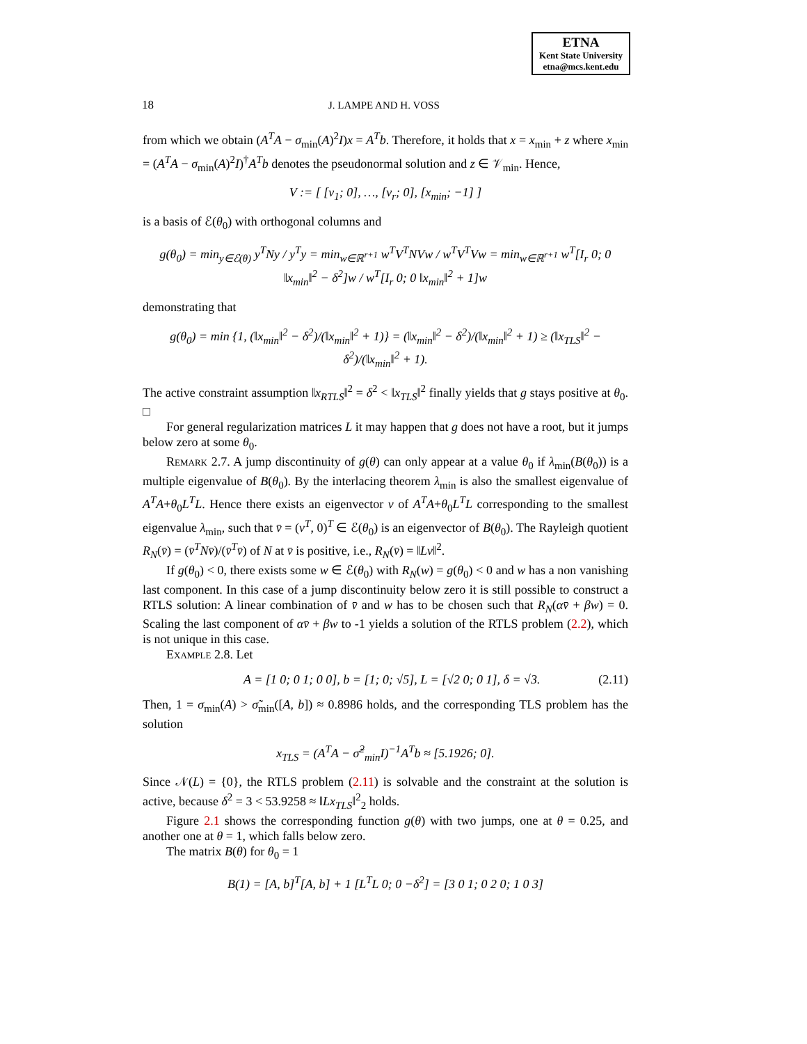ETNA
Kent State University
etna@mcs.kent.edu
18 J. LAMPE AND H. VOSS
from which we obtain (A<sup>T</sup>A − σ<sub>min</sub>(A)<sup>2</sup>I)x = A<sup>T</sup>b. Therefore, it holds that x = x<sub>min</sub> + z where x<sub>min</sub> = (A<sup>T</sup>A − σ<sub>min</sub>(A)<sup>2</sup>I)<sup>†</sup>A<sup>T</sup>b denotes the pseudonormal solution and z ∈ 𝒱<sub>min</sub>. Hence,
V := [ [v<sub>1</sub>; 0], …, [v<sub>r</sub>; 0], [x<sub>min</sub>; −1] ]
is a basis of ℰ(θ<sub>0</sub>) with orthogonal columns and
g(θ<sub>0</sub>) = min<sub>y∈ℰ(θ)</sub> y<sup>T</sup>Ny / y<sup>T</sup>y = min<sub>w∈ℝ<sup>r+1</sup></sub> w<sup>T</sup>V<sup>T</sup>NVw / w<sup>T</sup>V<sup>T</sup>Vw = min<sub>w∈ℝ<sup>r+1</sup></sub> w<sup>T</sup>[I<sub>r</sub> 0; 0 ‖x<sub>min</sub>‖<sup>2</sup> − δ<sup>2</sup>]w / w<sup>T</sup>[I<sub>r</sub> 0; 0 ‖x<sub>min</sub>‖<sup>2</sup> + 1]w
demonstrating that
g(θ<sub>0</sub>) = min {1, (‖x<sub>min</sub>‖<sup>2</sup> − δ<sup>2</sup>)/(‖x<sub>min</sub>‖<sup>2</sup> + 1)} = (‖x<sub>min</sub>‖<sup>2</sup> − δ<sup>2</sup>)/(‖x<sub>min</sub>‖<sup>2</sup> + 1) ≥ (‖x<sub>TLS</sub>‖<sup>2</sup> − δ<sup>2</sup>)/(‖x<sub>min</sub>‖<sup>2</sup> + 1).
The active constraint assumption ‖x<sub>RTLS</sub>‖<sup>2</sup> = δ<sup>2</sup> < ‖x<sub>TLS</sub>‖<sup>2</sup> finally yields that g stays positive at θ<sub>0</sub>. □
For general regularization matrices L it may happen that g does not have a root, but it jumps below zero at some θ<sub>0</sub>.
Remark 2.7. A jump discontinuity of g(θ) can only appear at a value θ<sub>0</sub> if λ<sub>min</sub>(B(θ<sub>0</sub>)) is a multiple eigenvalue of B(θ<sub>0</sub>). By the interlacing theorem λ<sub>min</sub> is also the smallest eigenvalue of A<sup>T</sup>A+θ<sub>0</sub>L<sup>T</sup>L. Hence there exists an eigenvector v of A<sup>T</sup>A+θ<sub>0</sub>L<sup>T</sup>L corresponding to the smallest eigenvalue λ<sub>min</sub>, such that v̄ = (v<sup>T</sup>, 0)<sup>T</sup> ∈ ℰ(θ<sub>0</sub>) is an eigenvector of B(θ<sub>0</sub>). The Rayleigh quotient R<sub>N</sub>(v̄) = (v̄<sup>T</sup>Nv̄)/(v̄<sup>T</sup>v̄) of N at v̄ is positive, i.e., R<sub>N</sub>(v̄) = ‖Lv‖<sup>2</sup>.
If g(θ<sub>0</sub>) < 0, there exists some w ∈ ℰ(θ<sub>0</sub>) with R<sub>N</sub>(w) = g(θ<sub>0</sub>) < 0 and w has a non vanishing last component. In this case of a jump discontinuity below zero it is still possible to construct a RTLS solution: A linear combination of v̄ and w has to be chosen such that R<sub>N</sub>(αv̄ + βw) = 0. Scaling the last component of αv̄ + βw to -1 yields a solution of the RTLS problem (2.2), which is not unique in this case.
Example 2.8. Let
A = [1 0; 0 1; 0 0], b = [1; 0; √5], L = [√2 0; 0 1], δ = √3. (2.11)
Then, 1 = σ<sub>min</sub>(A) > σ̃<sub>min</sub>([A, b]) ≈ 0.8986 holds, and the corresponding TLS problem has the solution
x<sub>TLS</sub> = (A<sup>T</sup>A − σ̃<sup>2</sup><sub>min</sub>I)<sup>−1</sup>A<sup>T</sup>b ≈ [5.1926; 0].
Since 𝒩(L) = {0}, the RTLS problem (2.11) is solvable and the constraint at the solution is active, because δ<sup>2</sup> = 3 < 53.9258 ≈ ‖Lx<sub>TLS</sub>‖<sup>2</sup><sub>2</sub> holds.
Figure 2.1 shows the corresponding function g(θ) with two jumps, one at θ = 0.25, and another one at θ = 1, which falls below zero.
The matrix B(θ) for θ<sub>0</sub> = 1
B(1) = [A, b]<sup>T</sup>[A, b] + 1 [L<sup>T</sup>L 0; 0 −δ<sup>2</sup>] = [3 0 1; 0 2 0; 1 0 3]